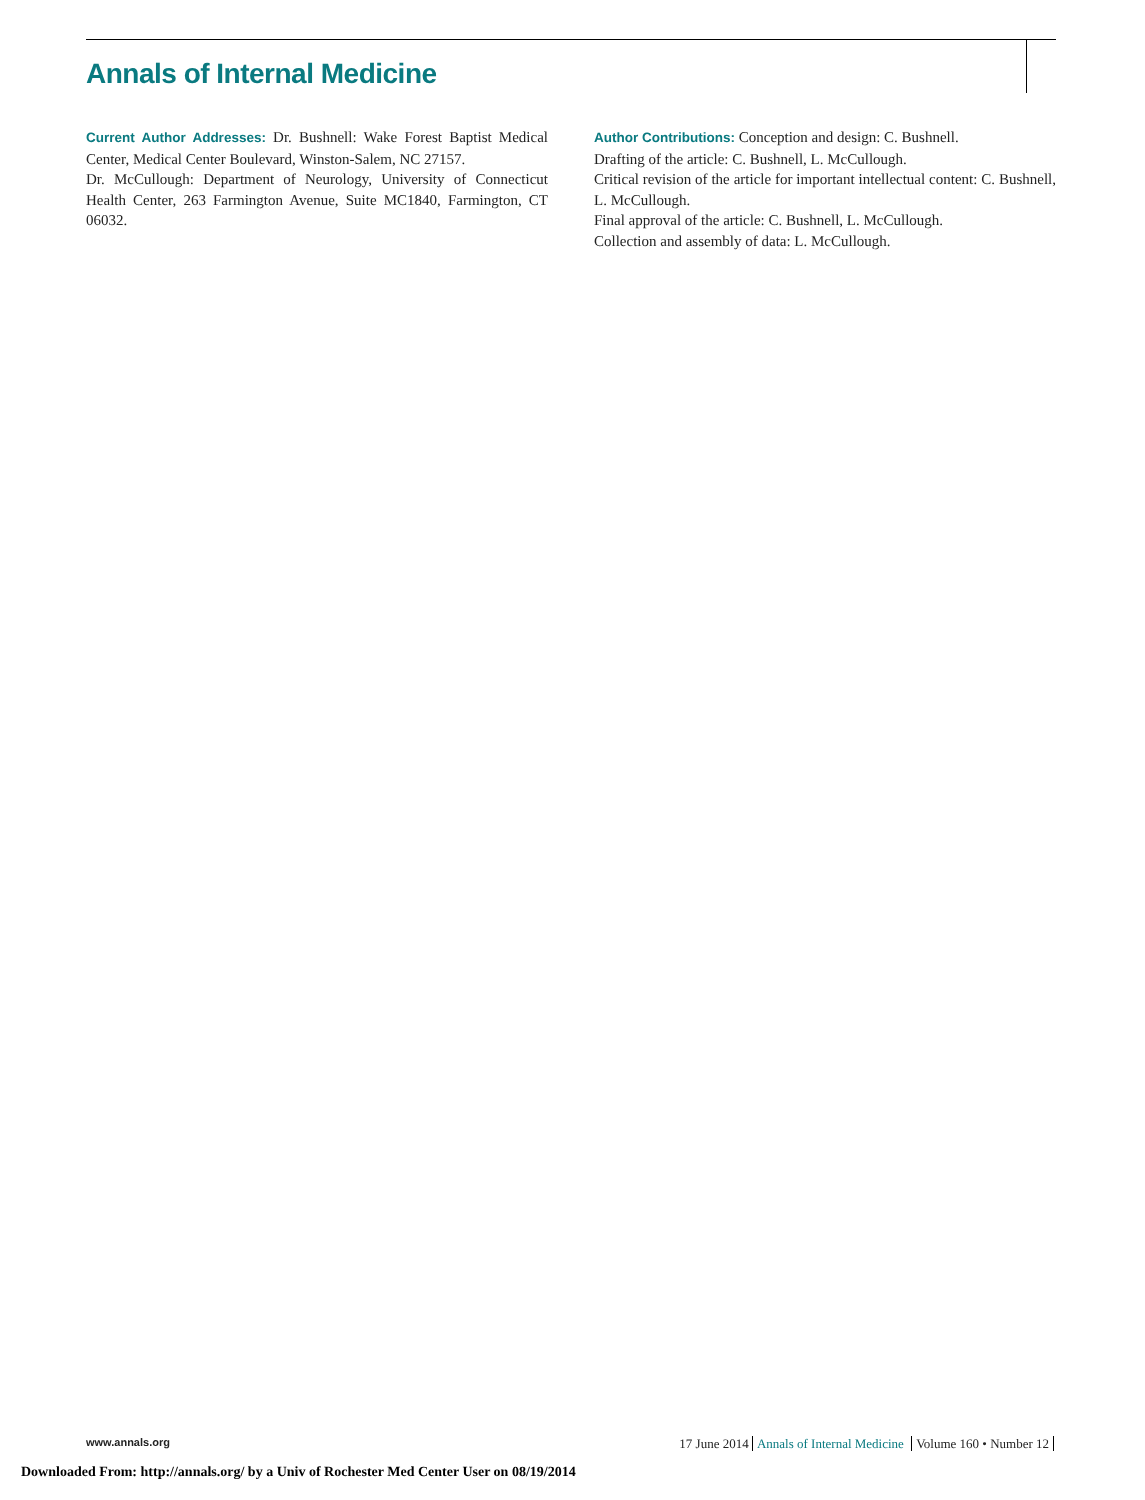Annals of Internal Medicine
Current Author Addresses: Dr. Bushnell: Wake Forest Baptist Medical Center, Medical Center Boulevard, Winston-Salem, NC 27157.
Dr. McCullough: Department of Neurology, University of Connecticut Health Center, 263 Farmington Avenue, Suite MC1840, Farmington, CT 06032.
Author Contributions: Conception and design: C. Bushnell.
Drafting of the article: C. Bushnell, L. McCullough.
Critical revision of the article for important intellectual content: C. Bushnell, L. McCullough.
Final approval of the article: C. Bushnell, L. McCullough.
Collection and assembly of data: L. McCullough.
www.annals.org
17 June 2014 Annals of Internal Medicine Volume 160 • Number 12
Downloaded From: http://annals.org/ by a Univ of Rochester Med Center User on 08/19/2014